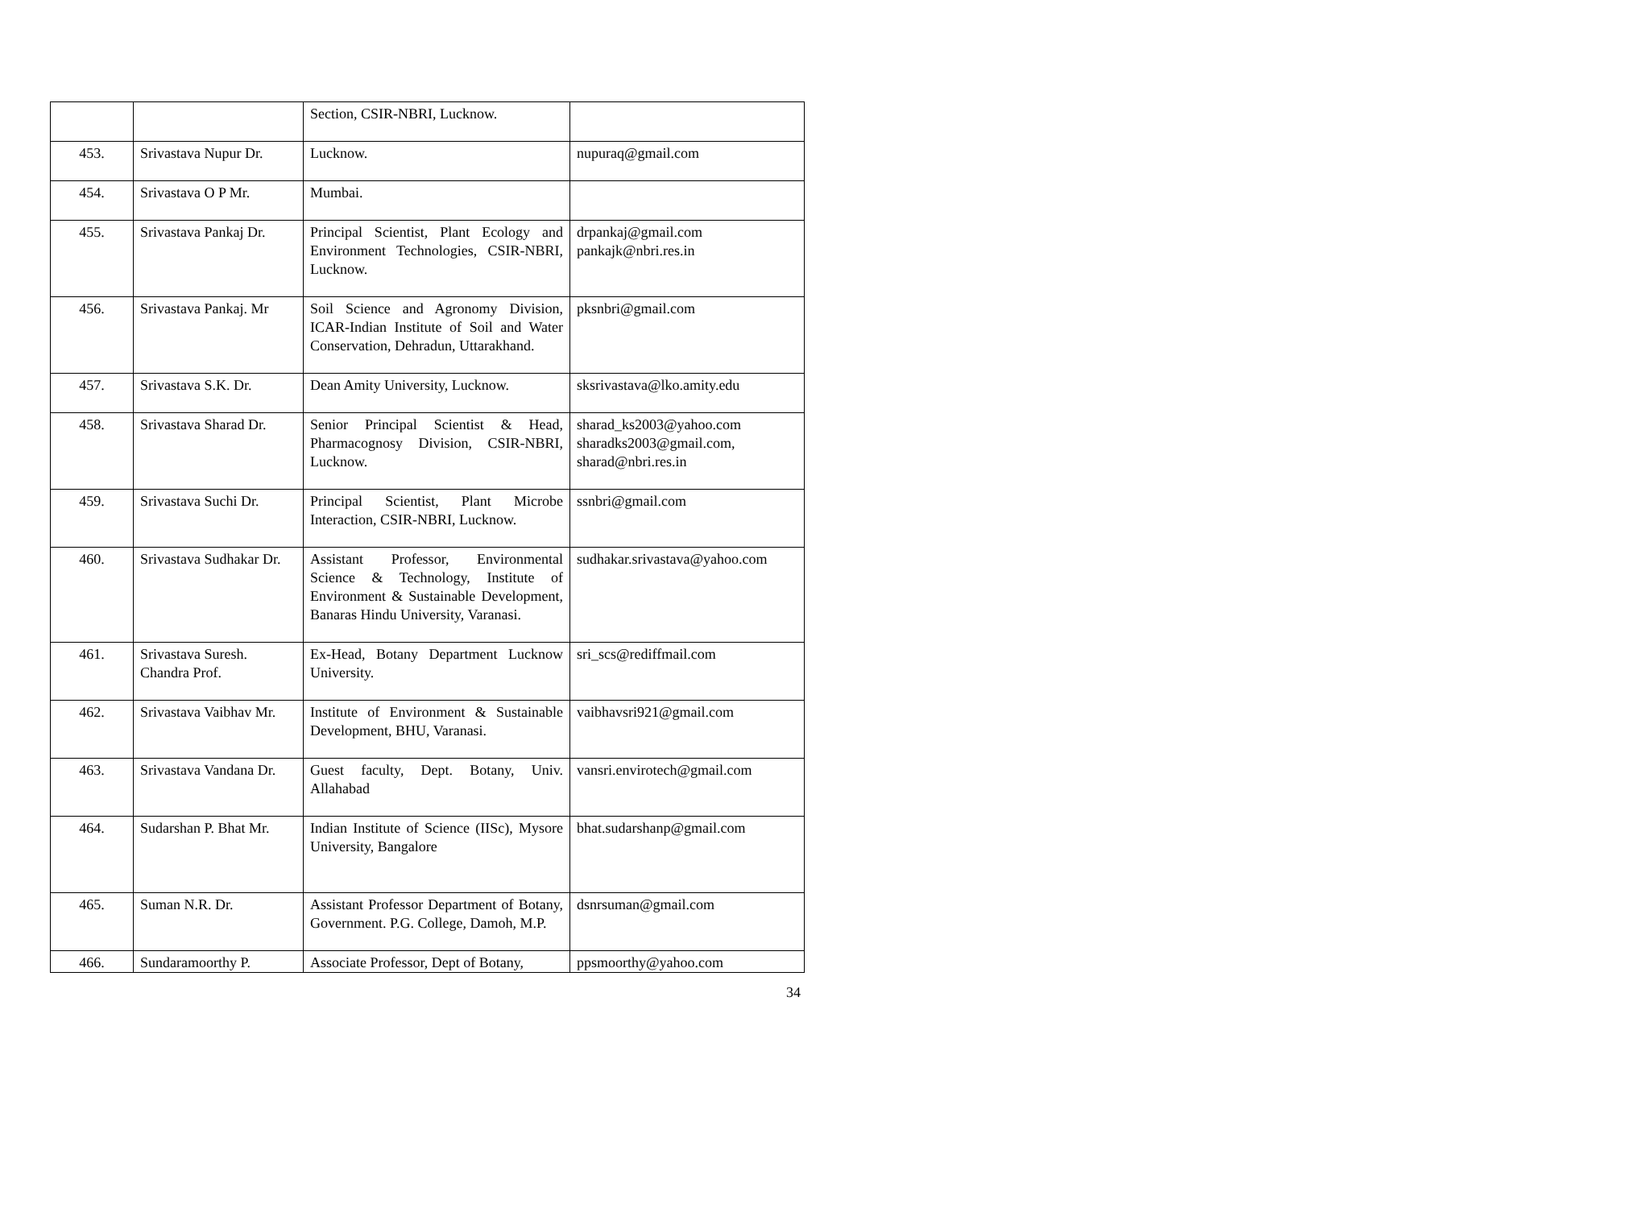| | | Section, CSIR-NBRI, Lucknow. | |
| 453. | Srivastava Nupur Dr. | Lucknow. | nupuraq@gmail.com |
| 454. | Srivastava O P Mr. | Mumbai. | |
| 455. | Srivastava Pankaj Dr. | Principal Scientist, Plant Ecology and Environment Technologies, CSIR-NBRI, Lucknow. | drpankaj@gmail.com pankajk@nbri.res.in |
| 456. | Srivastava Pankaj. Mr | Soil Science and Agronomy Division, ICAR-Indian Institute of Soil and Water Conservation, Dehradun, Uttarakhand. | pksnbri@gmail.com |
| 457. | Srivastava S.K. Dr. | Dean Amity University, Lucknow. | sksrivastava@lko.amity.edu |
| 458. | Srivastava Sharad Dr. | Senior Principal Scientist & Head, Pharmacognosy Division, CSIR-NBRI, Lucknow. | sharad_ks2003@yahoo.com sharadks2003@gmail.com, sharad@nbri.res.in |
| 459. | Srivastava Suchi Dr. | Principal Scientist, Plant Microbe Interaction, CSIR-NBRI, Lucknow. | ssnbri@gmail.com |
| 460. | Srivastava Sudhakar Dr. | Assistant Professor, Environmental Science & Technology, Institute of Environment & Sustainable Development, Banaras Hindu University, Varanasi. | sudhakar.srivastava@yahoo.com |
| 461. | Srivastava Suresh. Chandra Prof. | Ex-Head, Botany Department Lucknow University. | sri_scs@rediffmail.com |
| 462. | Srivastava Vaibhav Mr. | Institute of Environment & Sustainable Development, BHU, Varanasi. | vaibhavsri921@gmail.com |
| 463. | Srivastava Vandana Dr. | Guest faculty, Dept. Botany, Univ. Allahabad | vansri.envirotech@gmail.com |
| 464. | Sudarshan P. Bhat Mr. | Indian Institute of Science (IISc), Mysore University, Bangalore | bhat.sudarshanp@gmail.com |
| 465. | Suman N.R. Dr. | Assistant Professor Department of Botany, Government. P.G. College, Damoh, M.P. | dsnrsuman@gmail.com |
| 466. | Sundaramoorthy P. | Associate Professor, Dept of Botany, | ppsmoorthy@yahoo.com |
34